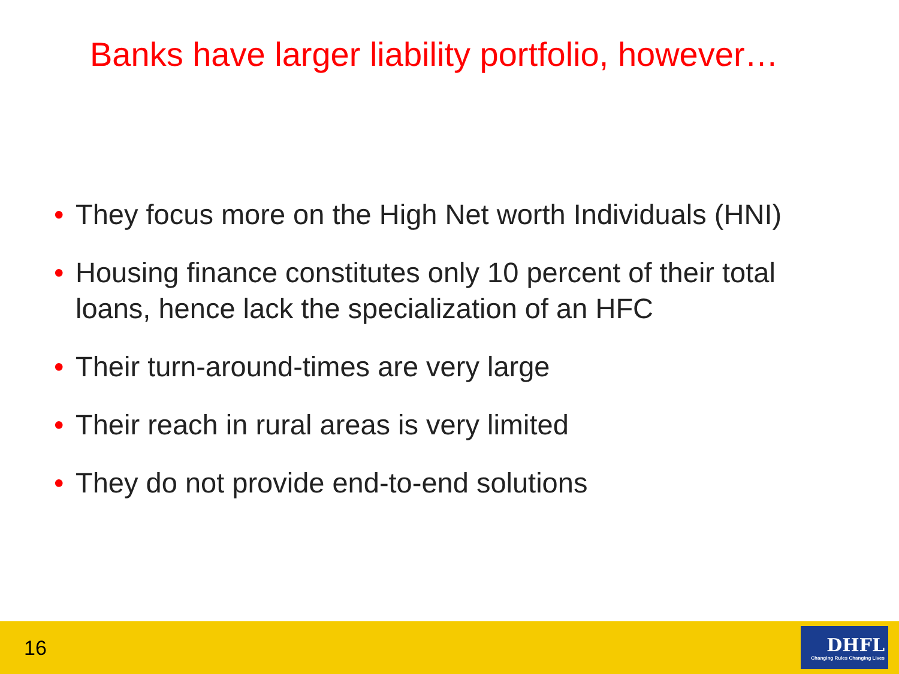Banks have larger liability portfolio, however…
• They focus more on the High Net worth Individuals (HNI)
• Housing finance constitutes only 10 percent of their total loans, hence lack the specialization of an HFC
• Their turn-around-times are very large
• Their reach in rural areas is very limited
• They do not provide end-to-end solutions
16
DHFL
Changing Rules Changing Lives